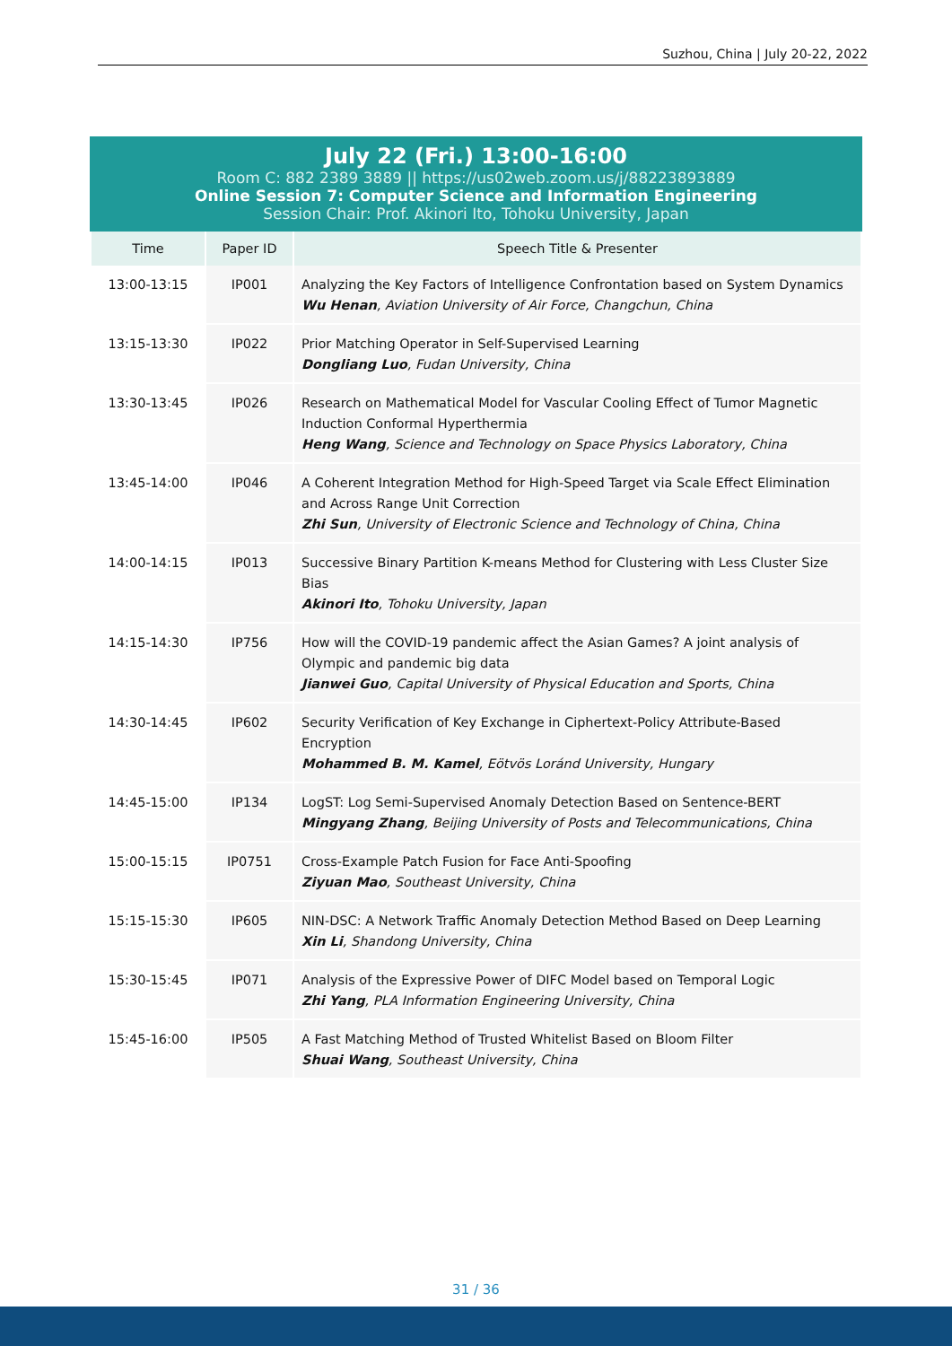Suzhou, China | July 20-22, 2022
July 22 (Fri.) 13:00-16:00
Room C: 882 2389 3889 || https://us02web.zoom.us/j/88223893889
Online Session 7: Computer Science and Information Engineering
Session Chair: Prof. Akinori Ito, Tohoku University, Japan
| Time | Paper ID | Speech Title & Presenter |
| --- | --- | --- |
| 13:00-13:15 | IP001 | Analyzing the Key Factors of Intelligence Confrontation based on System Dynamics Wu Henan , Aviation University of Air Force, Changchun, China |
| 13:15-13:30 | IP022 | Prior Matching Operator in Self-Supervised Learning Dongliang Luo , Fudan University, China |
| 13:30-13:45 | IP026 | Research on Mathematical Model for Vascular Cooling Effect of Tumor Magnetic Induction Conformal Hyperthermia Heng Wang , Science and Technology on Space Physics Laboratory, China |
| 13:45-14:00 | IP046 | A Coherent Integration Method for High-Speed Target via Scale Effect Elimination and Across Range Unit Correction Zhi Sun , University of Electronic Science and Technology of China, China |
| 14:00-14:15 | IP013 | Successive Binary Partition K-means Method for Clustering with Less Cluster Size Bias Akinori Ito , Tohoku University, Japan |
| 14:15-14:30 | IP756 | How will the COVID-19 pandemic affect the Asian Games? A joint analysis of Olympic and pandemic big data Jianwei Guo , Capital University of Physical Education and Sports, China |
| 14:30-14:45 | IP602 | Security Verification of Key Exchange in Ciphertext-Policy Attribute-Based Encryption Mohammed B. M. Kamel , Eötvös Loránd University, Hungary |
| 14:45-15:00 | IP134 | LogST: Log Semi-Supervised Anomaly Detection Based on Sentence-BERT Mingyang Zhang , Beijing University of Posts and Telecommunications, China |
| 15:00-15:15 | IP0751 | Cross-Example Patch Fusion for Face Anti-Spoofing Ziyuan Mao , Southeast University, China |
| 15:15-15:30 | IP605 | NIN-DSC: A Network Traffic Anomaly Detection Method Based on Deep Learning Xin Li , Shandong University, China |
| 15:30-15:45 | IP071 | Analysis of the Expressive Power of DIFC Model based on Temporal Logic Zhi Yang , PLA Information Engineering University, China |
| 15:45-16:00 | IP505 | A Fast Matching Method of Trusted Whitelist Based on Bloom Filter Shuai Wang , Southeast University, China |
31 / 36